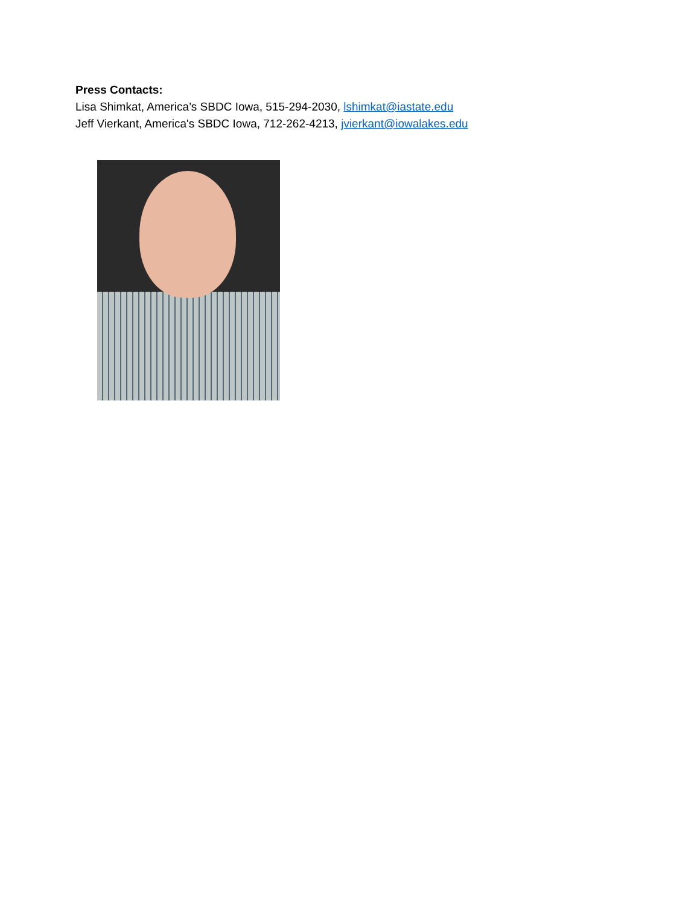Press Contacts:
Lisa Shimkat, America’s SBDC Iowa, 515-294-2030, lshimkat@iastate.edu
Jeff Vierkant, America's SBDC Iowa, 712-262-4213, jvierkant@iowalakes.edu